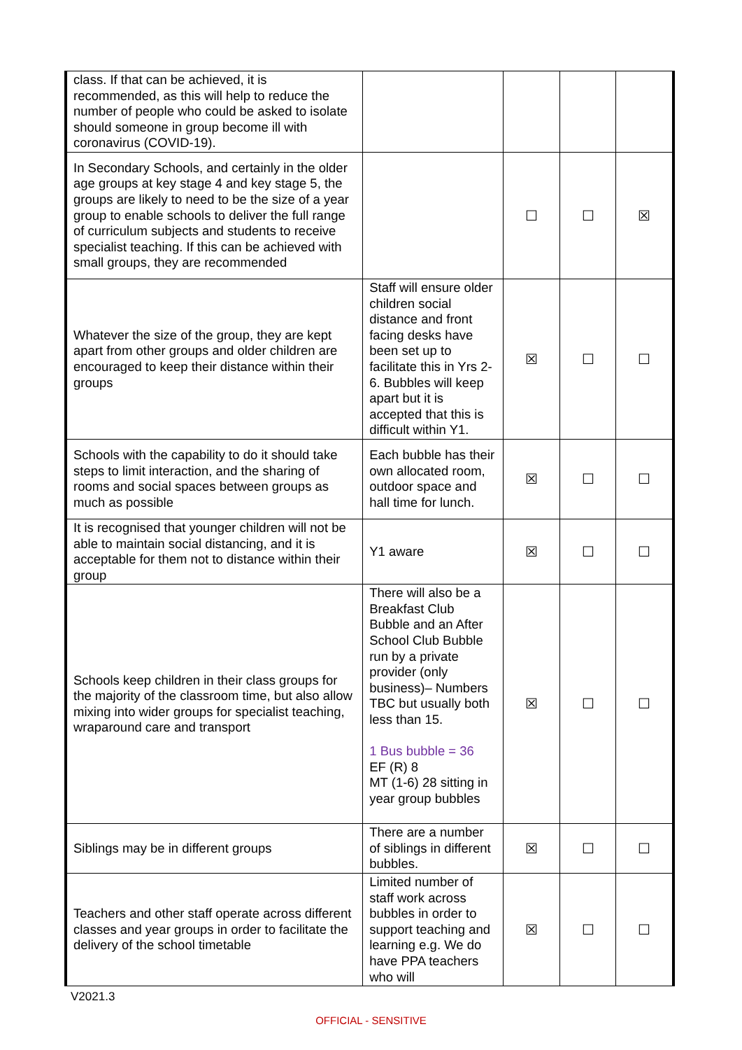| class. If that can be achieved, it is recommended, as this will help to reduce the number of people who could be asked to isolate should someone in group become ill with coronavirus (COVID-19). | | | | |
| In Secondary Schools, and certainly in the older age groups at key stage 4 and key stage 5, the groups are likely to need to be the size of a year group to enable schools to deliver the full range of curriculum subjects and students to receive specialist teaching. If this can be achieved with small groups, they are recommended | | ☐ | ☐ | ☒ |
| Whatever the size of the group, they are kept apart from other groups and older children are encouraged to keep their distance within their groups | Staff will ensure older children social distance and front facing desks have been set up to facilitate this in Yrs 2-6. Bubbles will keep apart but it is accepted that this is difficult within Y1. | ☒ | ☐ | ☐ |
| Schools with the capability to do it should take steps to limit interaction, and the sharing of rooms and social spaces between groups as much as possible | Each bubble has their own allocated room, outdoor space and hall time for lunch. | ☒ | ☐ | ☐ |
| It is recognised that younger children will not be able to maintain social distancing, and it is acceptable for them not to distance within their group | Y1 aware | ☒ | ☐ | ☐ |
| Schools keep children in their class groups for the majority of the classroom time, but also allow mixing into wider groups for specialist teaching, wraparound care and transport | There will also be a Breakfast Club Bubble and an After School Club Bubble run by a private provider (only business)– Numbers TBC but usually both less than 15. 1 Bus bubble = 36 EF (R) 8 MT (1-6) 28 sitting in year group bubbles | ☒ | ☐ | ☐ |
| Siblings may be in different groups | There are a number of siblings in different bubbles. | ☒ | ☐ | ☐ |
| Teachers and other staff operate across different classes and year groups in order to facilitate the delivery of the school timetable | Limited number of staff work across bubbles in order to support teaching and learning e.g. We do have PPA teachers who will | ☒ | ☐ | ☐ |
V2021.3
OFFICIAL - SENSITIVE